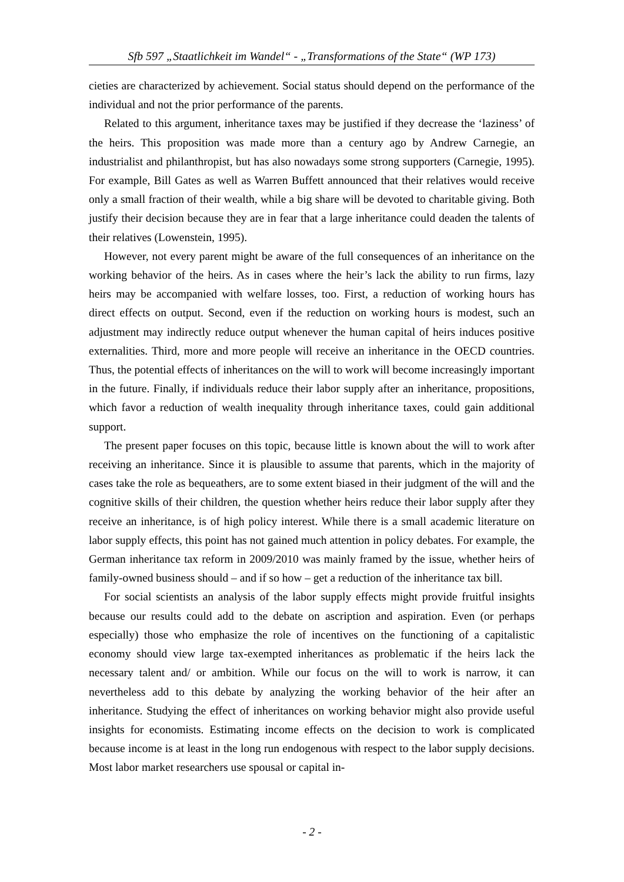Sfb 597 „Staatlichkeit im Wandel“ - „Transformations of the State“ (WP 173)
cieties are characterized by achievement. Social status should depend on the perfor­mance of the individual and not the prior performance of the parents.
Related to this argument, inheritance taxes may be justified if they decrease the ‘la­ziness’ of the heirs. This proposition was made more than a century ago by Andrew Carnegie, an industrialist and philanthropist, but has also nowadays some strong sup­porters (Carnegie, 1995). For example, Bill Gates as well as Warren Buffett announced that their relatives would receive only a small fraction of their wealth, while a big share will be devoted to charitable giving. Both justify their decision because they are in fear that a large inheritance could deaden the talents of their relatives (Lowenstein, 1995).
However, not every parent might be aware of the full consequences of an inheritance on the working behavior of the heirs. As in cases where the heir’s lack the ability to run firms, lazy heirs may be accompanied with welfare losses, too. First, a reduction of working hours has direct effects on output. Second, even if the reduction on working hours is modest, such an adjustment may indirectly reduce output whenever the human capital of heirs induces positive externalities. Third, more and more people will receive an inheritance in the OECD countries. Thus, the potential effects of inheritances on the will to work will become increasingly important in the future. Finally, if individuals reduce their labor supply after an inheritance, propositions, which favor a reduction of wealth inequality through inheritance taxes, could gain additional support.
The present paper focuses on this topic, because little is known about the will to work after receiving an inheritance. Since it is plausible to assume that parents, which in the majority of cases take the role as bequeathers, are to some extent biased in their judgment of the will and the cognitive skills of their children, the question whether heirs reduce their labor supply after they receive an inheritance, is of high policy interest. While there is a small academic literature on labor supply effects, this point has not gained much attention in policy debates. For example, the German inheritance tax re­form in 2009/2010 was mainly framed by the issue, whether heirs of family-owned business should – and if so how – get a reduction of the inheritance tax bill.
For social scientists an analysis of the labor supply effects might provide fruitful in­sights because our results could add to the debate on ascription and aspiration. Even (or perhaps especially) those who emphasize the role of incentives on the functioning of a capitalistic economy should view large tax-exempted inheritances as problematic if the heirs lack the necessary talent and/ or ambition. While our focus on the will to work is narrow, it can nevertheless add to this debate by analyzing the working behavior of the heir after an inheritance. Studying the effect of inheritances on working behavior might also provide useful insights for economists. Estimating income effects on the decision to work is complicated because income is at least in the long run endogenous with respect to the labor supply decisions. Most labor market researchers use spousal or capital in-
- 2 -